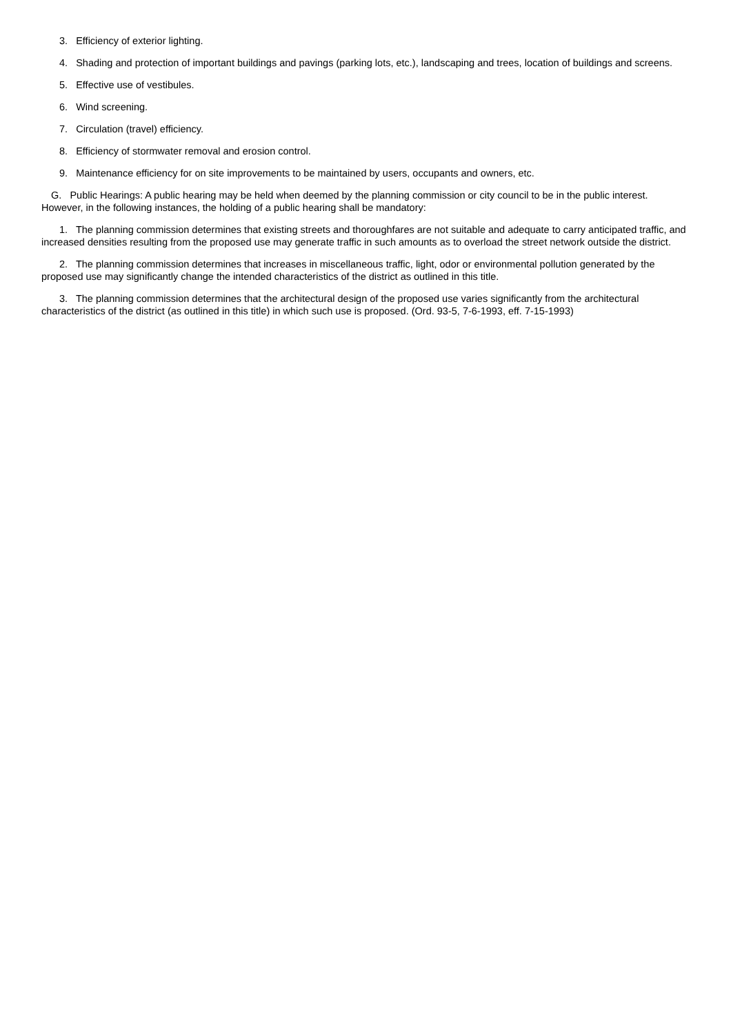3. Efficiency of exterior lighting.
4. Shading and protection of important buildings and pavings (parking lots, etc.), landscaping and trees, location of buildings and screens.
5. Effective use of vestibules.
6. Wind screening.
7. Circulation (travel) efficiency.
8. Efficiency of stormwater removal and erosion control.
9. Maintenance efficiency for on site improvements to be maintained by users, occupants and owners, etc.
G. Public Hearings: A public hearing may be held when deemed by the planning commission or city council to be in the public interest. However, in the following instances, the holding of a public hearing shall be mandatory:
1. The planning commission determines that existing streets and thoroughfares are not suitable and adequate to carry anticipated traffic, and increased densities resulting from the proposed use may generate traffic in such amounts as to overload the street network outside the district.
2. The planning commission determines that increases in miscellaneous traffic, light, odor or environmental pollution generated by the proposed use may significantly change the intended characteristics of the district as outlined in this title.
3. The planning commission determines that the architectural design of the proposed use varies significantly from the architectural characteristics of the district (as outlined in this title) in which such use is proposed. (Ord. 93-5, 7-6-1993, eff. 7-15-1993)